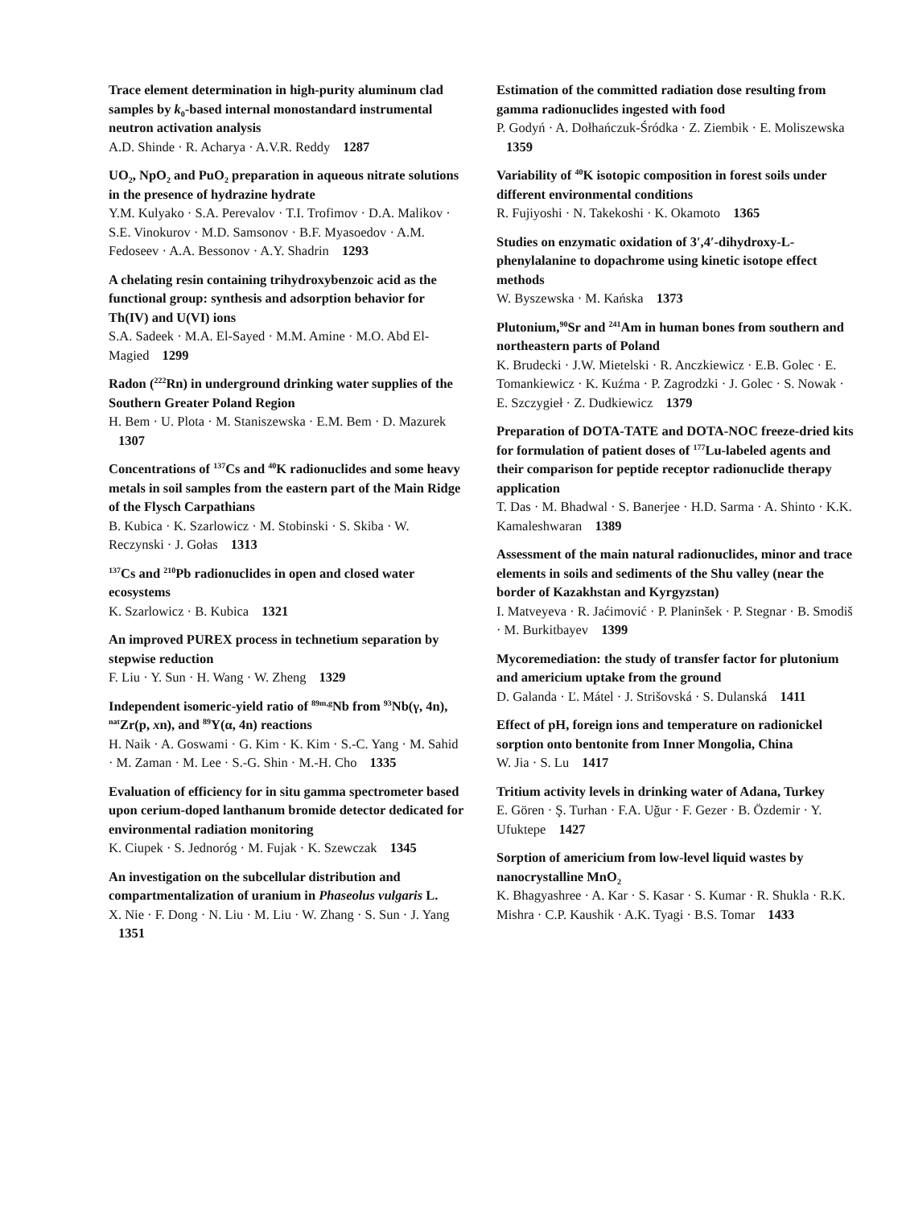Trace element determination in high-purity aluminum clad samples by k<sub>0</sub>-based internal monostandard instrumental neutron activation analysis
A.D. Shinde · R. Acharya · A.V.R. Reddy 1287
UO<sub>2</sub>, NpO<sub>2</sub> and PuO<sub>2</sub> preparation in aqueous nitrate solutions in the presence of hydrazine hydrate
Y.M. Kulyako · S.A. Perevalov · T.I. Trofimov · D.A. Malikov · S.E. Vinokurov · M.D. Samsonov · B.F. Myasoedov · A.M. Fedoseev · A.A. Bessonov · A.Y. Shadrin 1293
A chelating resin containing trihydroxybenzoic acid as the functional group: synthesis and adsorption behavior for Th(IV) and U(VI) ions
S.A. Sadeek · M.A. El-Sayed · M.M. Amine · M.O. Abd El-Magied 1299
Radon (<sup>222</sup>Rn) in underground drinking water supplies of the Southern Greater Poland Region
H. Bem · U. Plota · M. Staniszewska · E.M. Bem · D. Mazurek 1307
Concentrations of <sup>137</sup>Cs and <sup>40</sup>K radionuclides and some heavy metals in soil samples from the eastern part of the Main Ridge of the Flysch Carpathians
B. Kubica · K. Szarlowicz · M. Stobinski · S. Skiba · W. Reczynski · J. Gołas 1313
<sup>137</sup>Cs and <sup>210</sup>Pb radionuclides in open and closed water ecosystems
K. Szarlowicz · B. Kubica 1321
An improved PUREX process in technetium separation by stepwise reduction
F. Liu · Y. Sun · H. Wang · W. Zheng 1329
Independent isomeric-yield ratio of <sup>89m,g</sup>Nb from <sup>93</sup>Nb(γ, 4n), <sup>nat</sup>Zr(p, xn), and <sup>89</sup>Y(α, 4n) reactions
H. Naik · A. Goswami · G. Kim · K. Kim · S.-C. Yang · M. Sahid · M. Zaman · M. Lee · S.-G. Shin · M.-H. Cho 1335
Evaluation of efficiency for in situ gamma spectrometer based upon cerium-doped lanthanum bromide detector dedicated for environmental radiation monitoring
K. Ciupek · S. Jednoróg · M. Fujak · K. Szewczak 1345
An investigation on the subcellular distribution and compartmentalization of uranium in Phaseolus vulgaris L.
X. Nie · F. Dong · N. Liu · M. Liu · W. Zhang · S. Sun · J. Yang 1351
Estimation of the committed radiation dose resulting from gamma radionuclides ingested with food
P. Godyń · A. Dołhańczuk-Śródka · Z. Ziembik · E. Moliszewska 1359
Variability of <sup>40</sup>K isotopic composition in forest soils under different environmental conditions
R. Fujiyoshi · N. Takekoshi · K. Okamoto 1365
Studies on enzymatic oxidation of 3′,4′-dihydroxy-L-phenylalanine to dopachrome using kinetic isotope effect methods
W. Byszewska · M. Kańska 1373
Plutonium,<sup>90</sup>Sr and <sup>241</sup>Am in human bones from southern and northeastern parts of Poland
K. Brudecki · J.W. Mietelski · R. Anczkiewicz · E.B. Golec · E. Tomankiewicz · K. Kuźma · P. Zagrodzki · J. Golec · S. Nowak · E. Szczygieł · Z. Dudkiewicz 1379
Preparation of DOTA-TATE and DOTA-NOC freeze-dried kits for formulation of patient doses of <sup>177</sup>Lu-labeled agents and their comparison for peptide receptor radionuclide therapy application
T. Das · M. Bhadwal · S. Banerjee · H.D. Sarma · A. Shinto · K.K. Kamaleshwaran 1389
Assessment of the main natural radionuclides, minor and trace elements in soils and sediments of the Shu valley (near the border of Kazakhstan and Kyrgyzstan)
I. Matveyeva · R. Jaćimović · P. Planinšek · P. Stegnar · B. Smodiš · M. Burkitbayev 1399
Mycoremediation: the study of transfer factor for plutonium and americium uptake from the ground
D. Galanda · Ľ. Mátel · J. Strišovská · S. Dulanská 1411
Effect of pH, foreign ions and temperature on radionickel sorption onto bentonite from Inner Mongolia, China
W. Jia · S. Lu 1417
Tritium activity levels in drinking water of Adana, Turkey
E. Gören · Ş. Turhan · F.A. Uğur · F. Gezer · B. Özdemir · Y. Ufuktepe 1427
Sorption of americium from low-level liquid wastes by nanocrystalline MnO<sub>2</sub>
K. Bhagyashree · A. Kar · S. Kasar · S. Kumar · R. Shukla · R.K. Mishra · C.P. Kaushik · A.K. Tyagi · B.S. Tomar 1433